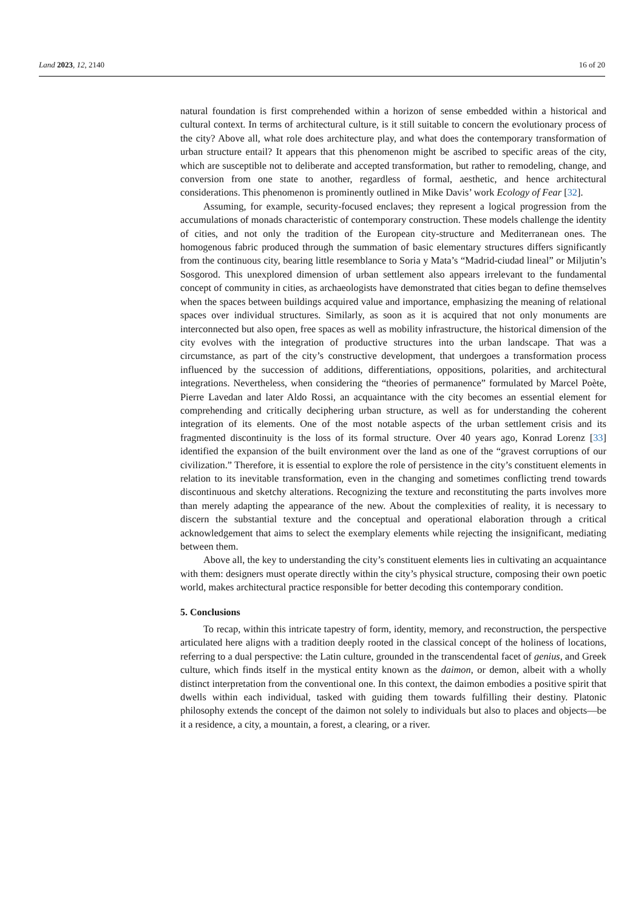Land 2023, 12, 2140 16 of 20
natural foundation is first comprehended within a horizon of sense embedded within a historical and cultural context. In terms of architectural culture, is it still suitable to concern the evolutionary process of the city? Above all, what role does architecture play, and what does the contemporary transformation of urban structure entail? It appears that this phenomenon might be ascribed to specific areas of the city, which are susceptible not to deliberate and accepted transformation, but rather to remodeling, change, and conversion from one state to another, regardless of formal, aesthetic, and hence architectural considerations. This phenomenon is prominently outlined in Mike Davis’ work Ecology of Fear [32].
Assuming, for example, security-focused enclaves; they represent a logical progression from the accumulations of monads characteristic of contemporary construction. These models challenge the identity of cities, and not only the tradition of the European city-structure and Mediterranean ones. The homogenous fabric produced through the summation of basic elementary structures differs significantly from the continuous city, bearing little resemblance to Soria y Mata’s “Madrid-ciudad lineal” or Miljutin’s Sosgorod. This unexplored dimension of urban settlement also appears irrelevant to the fundamental concept of community in cities, as archaeologists have demonstrated that cities began to define themselves when the spaces between buildings acquired value and importance, emphasizing the meaning of relational spaces over individual structures. Similarly, as soon as it is acquired that not only monuments are interconnected but also open, free spaces as well as mobility infrastructure, the historical dimension of the city evolves with the integration of productive structures into the urban landscape. That was a circumstance, as part of the city’s constructive development, that undergoes a transformation process influenced by the succession of additions, differentiations, oppositions, polarities, and architectural integrations. Nevertheless, when considering the “theories of permanence” formulated by Marcel Poète, Pierre Lavedan and later Aldo Rossi, an acquaintance with the city becomes an essential element for comprehending and critically deciphering urban structure, as well as for understanding the coherent integration of its elements. One of the most notable aspects of the urban settlement crisis and its fragmented discontinuity is the loss of its formal structure. Over 40 years ago, Konrad Lorenz [33] identified the expansion of the built environment over the land as one of the “gravest corruptions of our civilization.” Therefore, it is essential to explore the role of persistence in the city’s constituent elements in relation to its inevitable transformation, even in the changing and sometimes conflicting trend towards discontinuous and sketchy alterations. Recognizing the texture and reconstituting the parts involves more than merely adapting the appearance of the new. About the complexities of reality, it is necessary to discern the substantial texture and the conceptual and operational elaboration through a critical acknowledgement that aims to select the exemplary elements while rejecting the insignificant, mediating between them.
Above all, the key to understanding the city’s constituent elements lies in cultivating an acquaintance with them: designers must operate directly within the city’s physical structure, composing their own poetic world, makes architectural practice responsible for better decoding this contemporary condition.
5. Conclusions
To recap, within this intricate tapestry of form, identity, memory, and reconstruction, the perspective articulated here aligns with a tradition deeply rooted in the classical concept of the holiness of locations, referring to a dual perspective: the Latin culture, grounded in the transcendental facet of genius, and Greek culture, which finds itself in the mystical entity known as the daimon, or demon, albeit with a wholly distinct interpretation from the conventional one. In this context, the daimon embodies a positive spirit that dwells within each individual, tasked with guiding them towards fulfilling their destiny. Platonic philosophy extends the concept of the daimon not solely to individuals but also to places and objects—be it a residence, a city, a mountain, a forest, a clearing, or a river.